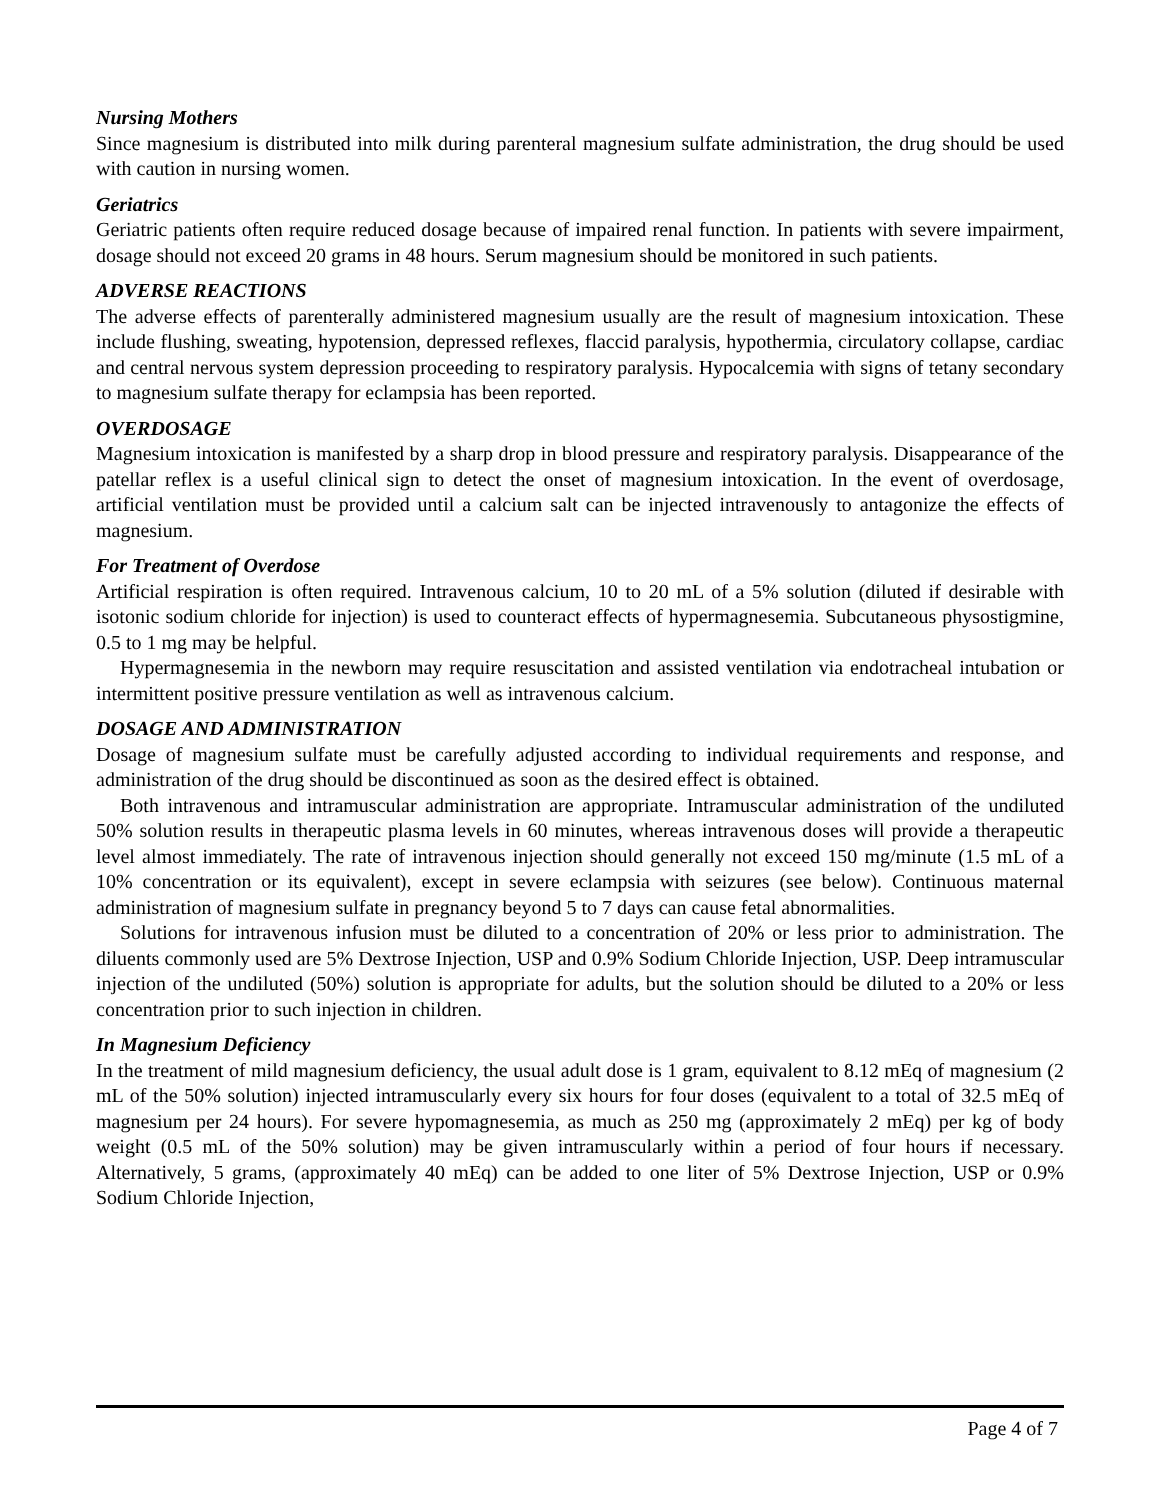Nursing Mothers
Since magnesium is distributed into milk during parenteral magnesium sulfate administration, the drug should be used with caution in nursing women.
Geriatrics
Geriatric patients often require reduced dosage because of impaired renal function. In patients with severe impairment, dosage should not exceed 20 grams in 48 hours. Serum magnesium should be monitored in such patients.
ADVERSE REACTIONS
The adverse effects of parenterally administered magnesium usually are the result of magnesium intoxication. These include flushing, sweating, hypotension, depressed reflexes, flaccid paralysis, hypothermia, circulatory collapse, cardiac and central nervous system depression proceeding to respiratory paralysis. Hypocalcemia with signs of tetany secondary to magnesium sulfate therapy for eclampsia has been reported.
OVERDOSAGE
Magnesium intoxication is manifested by a sharp drop in blood pressure and respiratory paralysis. Disappearance of the patellar reflex is a useful clinical sign to detect the onset of magnesium intoxication. In the event of overdosage, artificial ventilation must be provided until a calcium salt can be injected intravenously to antagonize the effects of magnesium.
For Treatment of Overdose
Artificial respiration is often required. Intravenous calcium, 10 to 20 mL of a 5% solution (diluted if desirable with isotonic sodium chloride for injection) is used to counteract effects of hypermagnesemia. Subcutaneous physostigmine, 0.5 to 1 mg may be helpful.
Hypermagnesemia in the newborn may require resuscitation and assisted ventilation via endotracheal intubation or intermittent positive pressure ventilation as well as intravenous calcium.
DOSAGE AND ADMINISTRATION
Dosage of magnesium sulfate must be carefully adjusted according to individual requirements and response, and administration of the drug should be discontinued as soon as the desired effect is obtained.
Both intravenous and intramuscular administration are appropriate. Intramuscular administration of the undiluted 50% solution results in therapeutic plasma levels in 60 minutes, whereas intravenous doses will provide a therapeutic level almost immediately. The rate of intravenous injection should generally not exceed 150 mg/minute (1.5 mL of a 10% concentration or its equivalent), except in severe eclampsia with seizures (see below). Continuous maternal administration of magnesium sulfate in pregnancy beyond 5 to 7 days can cause fetal abnormalities.
Solutions for intravenous infusion must be diluted to a concentration of 20% or less prior to administration. The diluents commonly used are 5% Dextrose Injection, USP and 0.9% Sodium Chloride Injection, USP. Deep intramuscular injection of the undiluted (50%) solution is appropriate for adults, but the solution should be diluted to a 20% or less concentration prior to such injection in children.
In Magnesium Deficiency
In the treatment of mild magnesium deficiency, the usual adult dose is 1 gram, equivalent to 8.12 mEq of magnesium (2 mL of the 50% solution) injected intramuscularly every six hours for four doses (equivalent to a total of 32.5 mEq of magnesium per 24 hours). For severe hypomagnesemia, as much as 250 mg (approximately 2 mEq) per kg of body weight (0.5 mL of the 50% solution) may be given intramuscularly within a period of four hours if necessary. Alternatively, 5 grams, (approximately 40 mEq) can be added to one liter of 5% Dextrose Injection, USP or 0.9% Sodium Chloride Injection,
Page 4 of 7